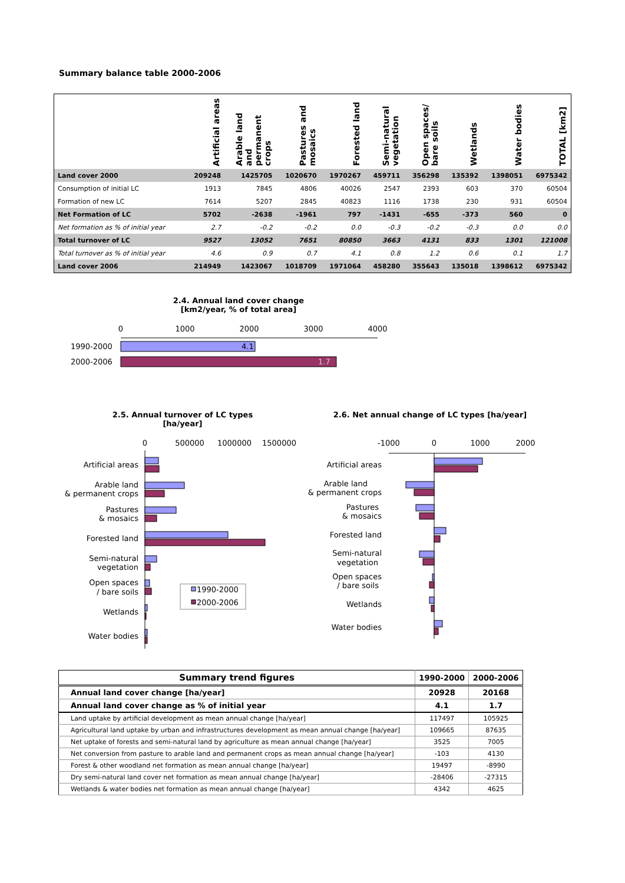Summary balance table 2000-2006
| | Artificial areas | Arable land and permanent crops | Pastures and mosaics | Forested land | Semi-natural vegetation | Open spaces/ bare soils | Wetlands | Water bodies | TOTAL [km2] |
| --- | --- | --- | --- | --- | --- | --- | --- | --- | --- |
| Land cover 2000 | 209248 | 1425705 | 1020670 | 1970267 | 459711 | 356298 | 135392 | 1398051 | 6975342 |
| Consumption of initial LC | 1913 | 7845 | 4806 | 40026 | 2547 | 2393 | 603 | 370 | 60504 |
| Formation of new LC | 7614 | 5207 | 2845 | 40823 | 1116 | 1738 | 230 | 931 | 60504 |
| Net Formation of LC | 5702 | -2638 | -1961 | 797 | -1431 | -655 | -373 | 560 | 0 |
| Net formation as % of initial year | 2.7 | -0.2 | -0.2 | 0.0 | -0.3 | -0.2 | -0.3 | 0.0 | 0.0 |
| Total turnover of LC | 9527 | 13052 | 7651 | 80850 | 3663 | 4131 | 833 | 1301 | 121008 |
| Total turnover as % of initial year | 4.6 | 0.9 | 0.7 | 4.1 | 0.8 | 1.2 | 0.6 | 0.1 | 1.7 |
| Land cover 2006 | 214949 | 1423067 | 1018709 | 1971064 | 458280 | 355643 | 135018 | 1398612 | 6975342 |
2.4. Annual land cover change [km2/year, % of total area]
0
1000
2000
3000
4000
4.1
1.7
1990-2000
2000-2006
2.5. Annual turnover of LC types [ha/year]
2.6. Net annual change of LC types [ha/year]
0
500000
1000000
1500000
Artificial areas
Arable land
& permanent crops
Pastures
& mosaics
Forested land
Semi-natural
vegetation
Open spaces
/ bare soils
Wetlands
Water bodies
1990-2000
2000-2006
-1000
0
1000
2000
Artificial areas
Arable land
& permanent crops
Pastures
& mosaics
Forested land
Semi-natural
vegetation
Open spaces
/ bare soils
Wetlands
Water bodies
| Summary trend figures | 1990-2000 | 2000-2006 |
| --- | --- | --- |
| Annual land cover change [ha/year] | 20928 | 20168 |
| Annual land cover change as % of initial year | 4.1 | 1.7 |
| Land uptake by artificial development as mean annual change [ha/year] | 117497 | 105925 |
| Agricultural land uptake by urban and infrastructures development as mean annual change [ha/year] | 109665 | 87635 |
| Net uptake of forests and semi-natural land by agriculture as mean annual change [ha/year] | 3525 | 7005 |
| Net conversion from pasture to arable land and permanent crops as mean annual change [ha/year] | -103 | 4130 |
| Forest & other woodland net formation as mean annual change [ha/year] | 19497 | -8990 |
| Dry semi-natural land cover net formation as mean annual change [ha/year] | -28406 | -27315 |
| Wetlands & water bodies net formation as mean annual change [ha/year] | 4342 | 4625 |